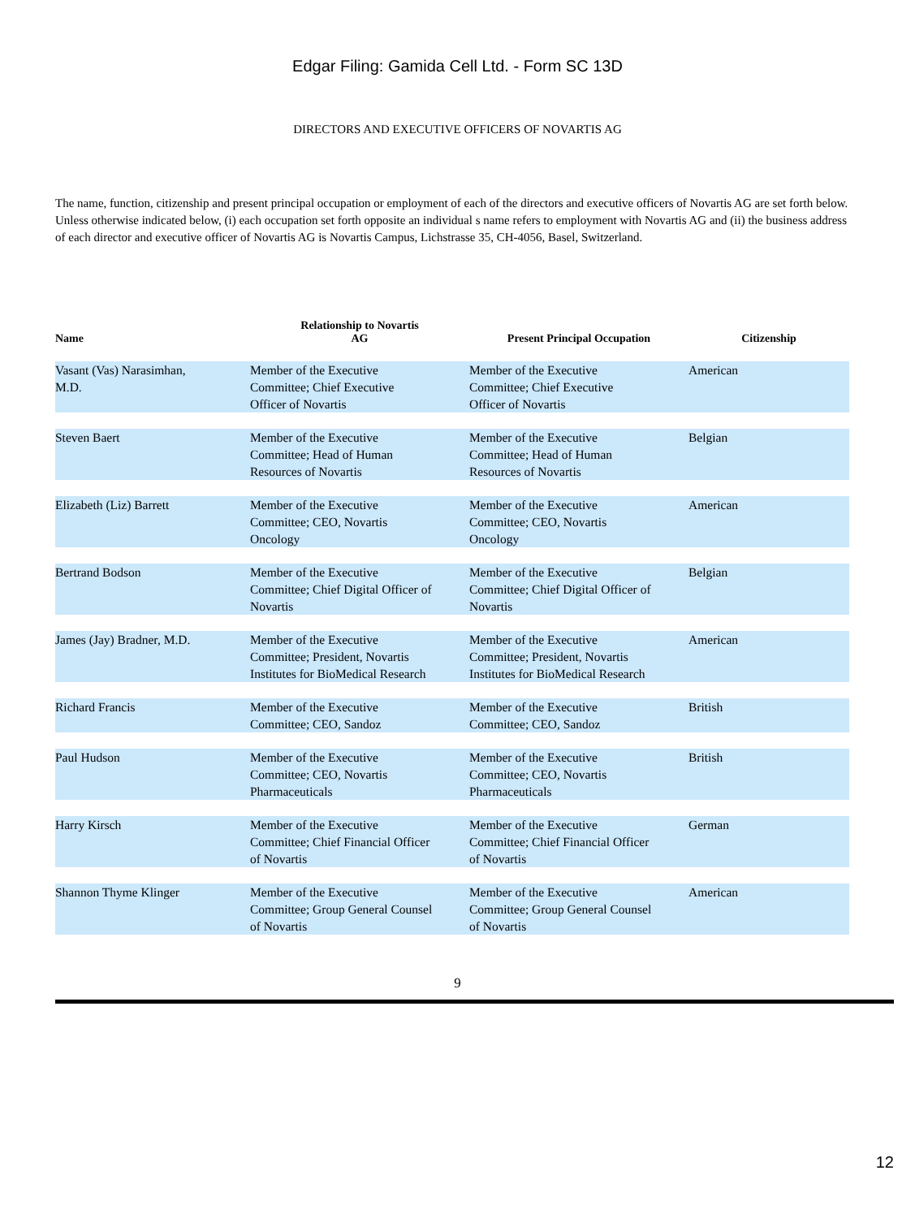Edgar Filing: Gamida Cell Ltd. - Form SC 13D
DIRECTORS AND EXECUTIVE OFFICERS OF NOVARTIS AG
The name, function, citizenship and present principal occupation or employment of each of the directors and executive officers of Novartis AG are set forth below. Unless otherwise indicated below, (i) each occupation set forth opposite an individual s name refers to employment with Novartis AG and (ii) the business address of each director and executive officer of Novartis AG is Novartis Campus, Lichstrasse 35, CH-4056, Basel, Switzerland.
| Name | Relationship to Novartis AG | Present Principal Occupation | Citizenship |
| --- | --- | --- | --- |
| Vasant (Vas) Narasimhan, M.D. | Member of the Executive Committee; Chief Executive Officer of Novartis | Member of the Executive Committee; Chief Executive Officer of Novartis | American |
| Steven Baert | Member of the Executive Committee; Head of Human Resources of Novartis | Member of the Executive Committee; Head of Human Resources of Novartis | Belgian |
| Elizabeth (Liz) Barrett | Member of the Executive Committee; CEO, Novartis Oncology | Member of the Executive Committee; CEO, Novartis Oncology | American |
| Bertrand Bodson | Member of the Executive Committee; Chief Digital Officer of Novartis | Member of the Executive Committee; Chief Digital Officer of Novartis | Belgian |
| James (Jay) Bradner, M.D. | Member of the Executive Committee; President, Novartis Institutes for BioMedical Research | Member of the Executive Committee; President, Novartis Institutes for BioMedical Research | American |
| Richard Francis | Member of the Executive Committee; CEO, Sandoz | Member of the Executive Committee; CEO, Sandoz | British |
| Paul Hudson | Member of the Executive Committee; CEO, Novartis Pharmaceuticals | Member of the Executive Committee; CEO, Novartis Pharmaceuticals | British |
| Harry Kirsch | Member of the Executive Committee; Chief Financial Officer of Novartis | Member of the Executive Committee; Chief Financial Officer of Novartis | German |
| Shannon Thyme Klinger | Member of the Executive Committee; Group General Counsel of Novartis | Member of the Executive Committee; Group General Counsel of Novartis | American |
9
12